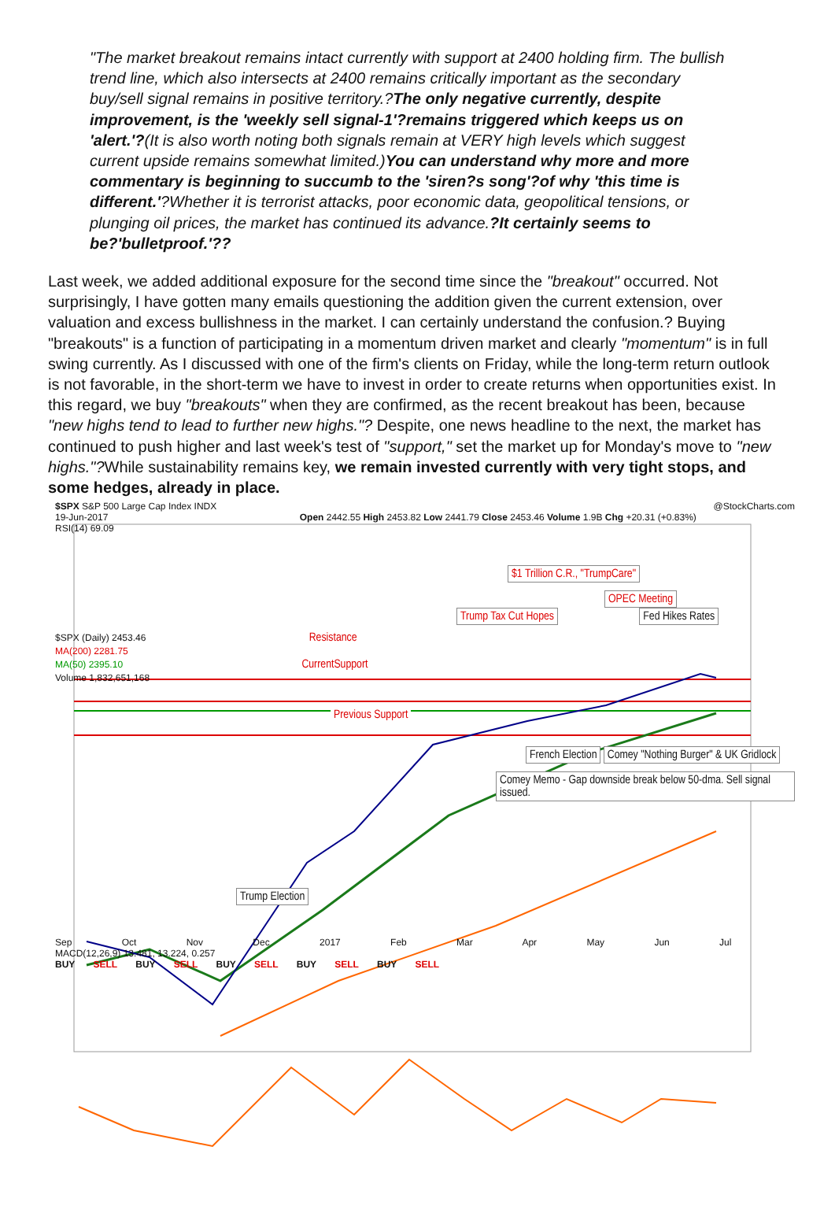"The market breakout remains intact currently with support at 2400 holding firm. The bullish trend line, which also intersects at 2400 remains critically important as the secondary buy/sell signal remains in positive territory.?The only negative currently, despite improvement, is the 'weekly sell signal-1'?remains triggered which keeps us on 'alert.'?(It is also worth noting both signals remain at VERY high levels which suggest current upside remains somewhat limited.)You can understand why more and more commentary is beginning to succumb to the 'siren?s song'?of why 'this time is different.'?Whether it is terrorist attacks, poor economic data, geopolitical tensions, or plunging oil prices, the market has continued its advance.?It certainly seems to be?'bulletproof.'??
Last week, we added additional exposure for the second time since the "breakout" occurred. Not surprisingly, I have gotten many emails questioning the addition given the current extension, over valuation and excess bullishness in the market. I can certainly understand the confusion.? Buying "breakouts" is a function of participating in a momentum driven market and clearly "momentum" is in full swing currently. As I discussed with one of the firm's clients on Friday, while the long-term return outlook is not favorable, in the short-term we have to invest in order to create returns when opportunities exist. In this regard, we buy "breakouts" when they are confirmed, as the recent breakout has been, because "new highs tend to lead to further new highs."? Despite, one news headline to the next, the market has continued to push higher and last week's test of "support," set the market up for Monday's move to "new highs."?While sustainability remains key, we remain invested currently with very tight stops, and some hedges, already in place.
$SPX S&P 500 Large Cap Index INDX @StockCharts.com
19-Jun-2017 Open 2442.55 High 2453.82 Low 2441.79 Close 2453.46 Volume 1.9B Chg +20.31 (+0.83%)
RSI(14) 69.09
$1 Trillion C.R., "TrumpCare"
OPEC Meeting
Trump Tax Cut Hopes Fed Hikes Rates
$SPX (Daily) 2453.46 Resistance
MA(200) 2281.75
MA(50) 2395.10 CurrentSupport
Volume 1,832,651,168
Previous Support
French Election Comey "Nothing Burger" & UK Gridlock
Comey Memo - Gap downside break below 50-dma. Sell signal issued.
Trump Election
Sep Oct Nov Dec 2017 Feb Mar Apr May Jun Jul
MACD(12,26,9) 13.481, 13.224, 0.257
BUY SELL BUY SELL BUY SELL BUY SELL BUY SELL